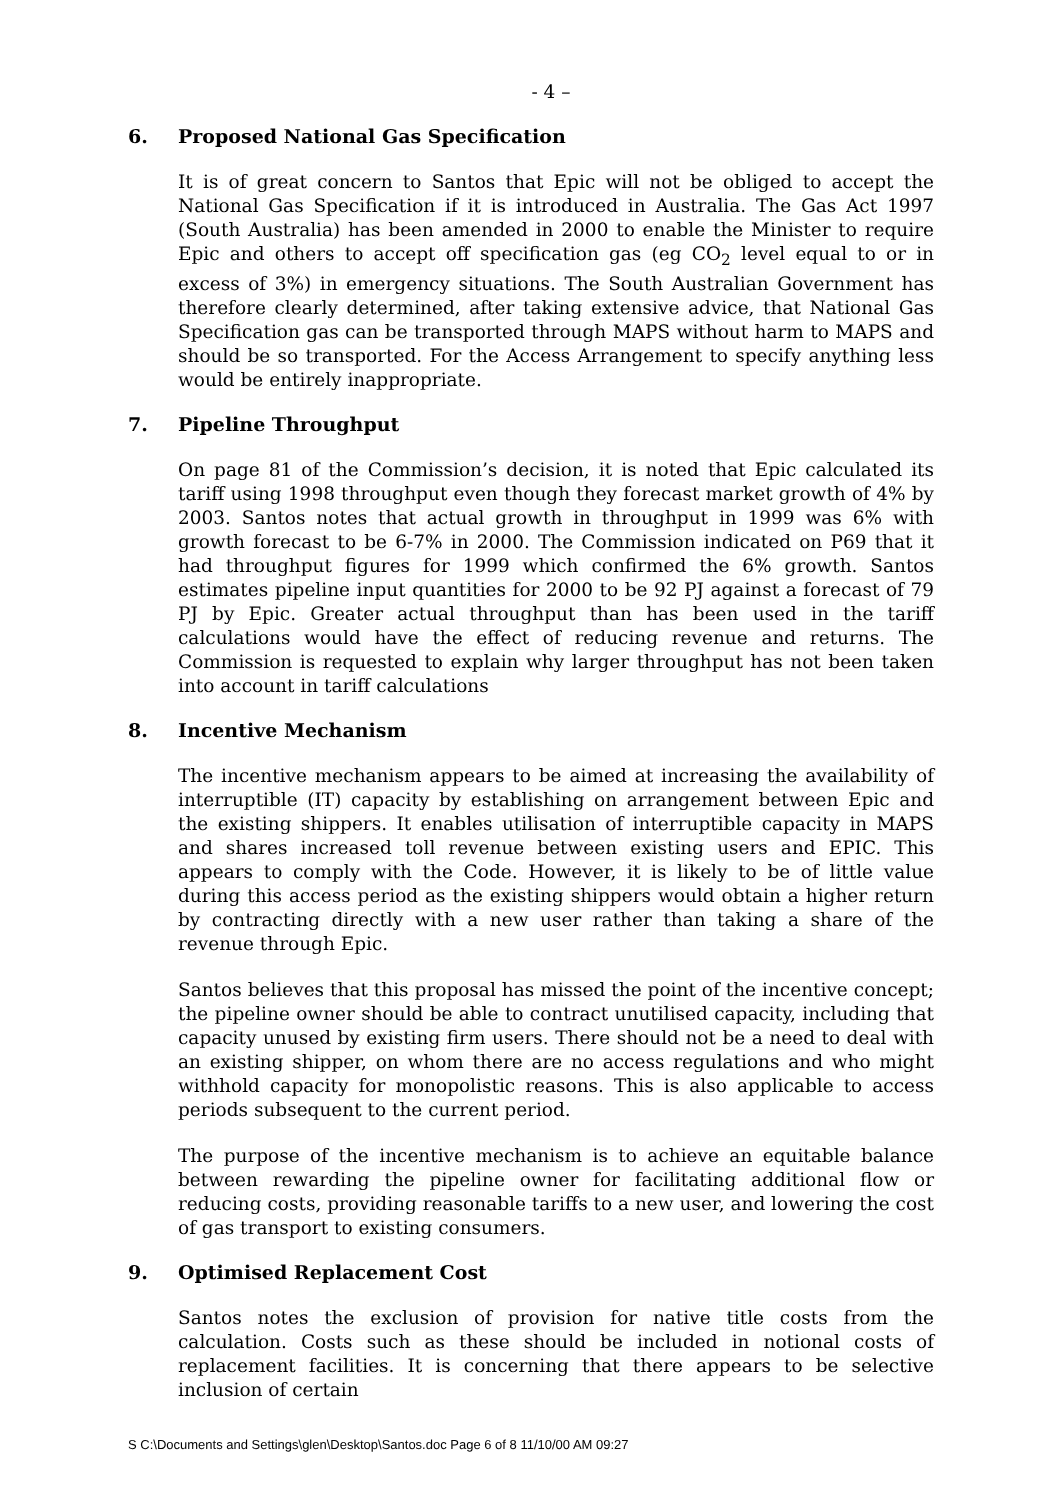- 4 –
6. Proposed National Gas Specification
It is of great concern to Santos that Epic will not be obliged to accept the National Gas Specification if it is introduced in Australia. The Gas Act 1997 (South Australia) has been amended in 2000 to enable the Minister to require Epic and others to accept off specification gas (eg CO<sub>2</sub> level equal to or in excess of 3%) in emergency situations. The South Australian Government has therefore clearly determined, after taking extensive advice, that National Gas Specification gas can be transported through MAPS without harm to MAPS and should be so transported. For the Access Arrangement to specify anything less would be entirely inappropriate.
7. Pipeline Throughput
On page 81 of the Commission’s decision, it is noted that Epic calculated its tariff using 1998 throughput even though they forecast market growth of 4% by 2003. Santos notes that actual growth in throughput in 1999 was 6% with growth forecast to be 6-7% in 2000. The Commission indicated on P69 that it had throughput figures for 1999 which confirmed the 6% growth. Santos estimates pipeline input quantities for 2000 to be 92 PJ against a forecast of 79 PJ by Epic. Greater actual throughput than has been used in the tariff calculations would have the effect of reducing revenue and returns. The Commission is requested to explain why larger throughput has not been taken into account in tariff calculations
8. Incentive Mechanism
The incentive mechanism appears to be aimed at increasing the availability of interruptible (IT) capacity by establishing on arrangement between Epic and the existing shippers. It enables utilisation of interruptible capacity in MAPS and shares increased toll revenue between existing users and EPIC. This appears to comply with the Code. However, it is likely to be of little value during this access period as the existing shippers would obtain a higher return by contracting directly with a new user rather than taking a share of the revenue through Epic.
Santos believes that this proposal has missed the point of the incentive concept; the pipeline owner should be able to contract unutilised capacity, including that capacity unused by existing firm users. There should not be a need to deal with an existing shipper, on whom there are no access regulations and who might withhold capacity for monopolistic reasons. This is also applicable to access periods subsequent to the current period.
The purpose of the incentive mechanism is to achieve an equitable balance between rewarding the pipeline owner for facilitating additional flow or reducing costs, providing reasonable tariffs to a new user, and lowering the cost of gas transport to existing consumers.
9. Optimised Replacement Cost
Santos notes the exclusion of provision for native title costs from the calculation. Costs such as these should be included in notional costs of replacement facilities. It is concerning that there appears to be selective inclusion of certain
S C:\Documents and Settings\glen\Desktop\Santos.doc Page 6 of 8 11/10/00 AM 09:27